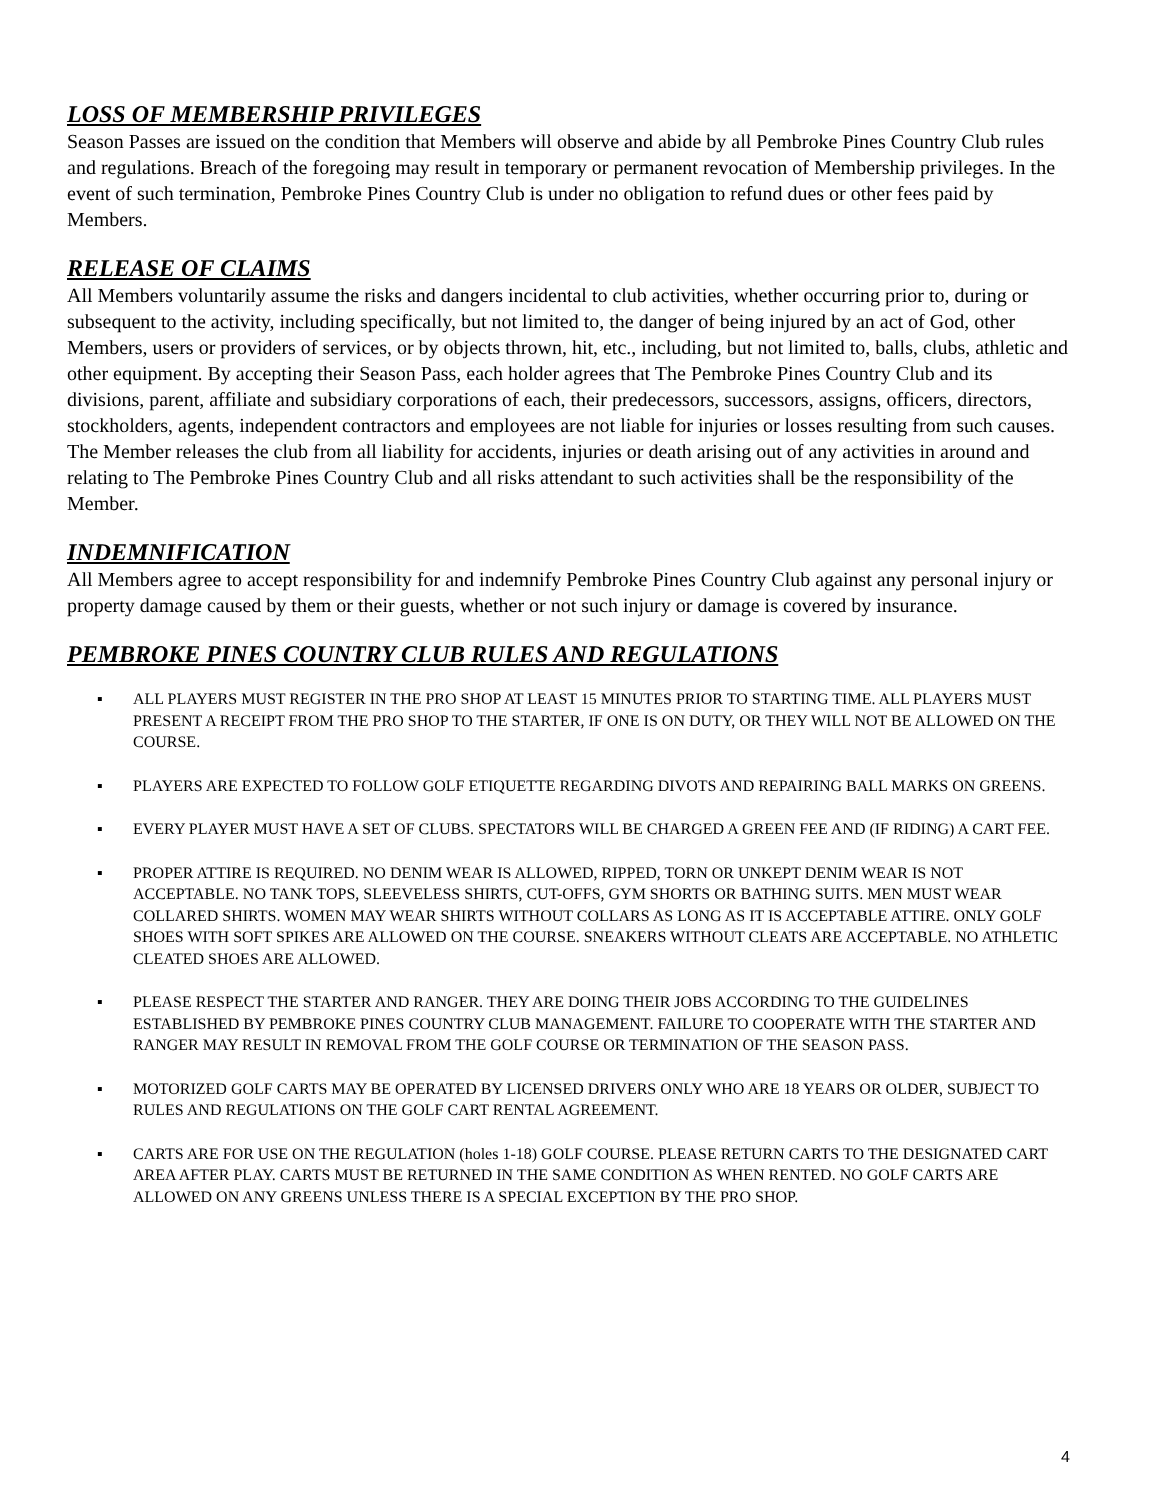LOSS OF MEMBERSHIP PRIVILEGES
Season Passes are issued on the condition that Members will observe and abide by all Pembroke Pines Country Club rules and regulations. Breach of the foregoing may result in temporary or permanent revocation of Membership privileges. In the event of such termination, Pembroke Pines Country Club is under no obligation to refund dues or other fees paid by Members.
RELEASE OF CLAIMS
All Members voluntarily assume the risks and dangers incidental to club activities, whether occurring prior to, during or subsequent to the activity, including specifically, but not limited to, the danger of being injured by an act of God, other Members, users or providers of services, or by objects thrown, hit, etc., including, but not limited to, balls, clubs, athletic and other equipment. By accepting their Season Pass, each holder agrees that The Pembroke Pines Country Club and its divisions, parent, affiliate and subsidiary corporations of each, their predecessors, successors, assigns, officers, directors, stockholders, agents, independent contractors and employees are not liable for injuries or losses resulting from such causes. The Member releases the club from all liability for accidents, injuries or death arising out of any activities in around and relating to The Pembroke Pines Country Club and all risks attendant to such activities shall be the responsibility of the Member.
INDEMNIFICATION
All Members agree to accept responsibility for and indemnify Pembroke Pines Country Club against any personal injury or property damage caused by them or their guests, whether or not such injury or damage is covered by insurance.
PEMBROKE PINES COUNTRY CLUB RULES AND REGULATIONS
▪ ALL PLAYERS MUST REGISTER IN THE PRO SHOP AT LEAST 15 MINUTES PRIOR TO STARTING TIME. ALL PLAYERS MUST PRESENT A RECEIPT FROM THE PRO SHOP TO THE STARTER, IF ONE IS ON DUTY, OR THEY WILL NOT BE ALLOWED ON THE COURSE.
▪ PLAYERS ARE EXPECTED TO FOLLOW GOLF ETIQUETTE REGARDING DIVOTS AND REPAIRING BALL MARKS ON GREENS.
▪ EVERY PLAYER MUST HAVE A SET OF CLUBS. SPECTATORS WILL BE CHARGED A GREEN FEE AND (IF RIDING) A CART FEE.
▪ PROPER ATTIRE IS REQUIRED. NO DENIM WEAR IS ALLOWED, RIPPED, TORN OR UNKEPT DENIM WEAR IS NOT ACCEPTABLE. NO TANK TOPS, SLEEVELESS SHIRTS, CUT-OFFS, GYM SHORTS OR BATHING SUITS. MEN MUST WEAR COLLARED SHIRTS. WOMEN MAY WEAR SHIRTS WITHOUT COLLARS AS LONG AS IT IS ACCEPTABLE ATTIRE. ONLY GOLF SHOES WITH SOFT SPIKES ARE ALLOWED ON THE COURSE. SNEAKERS WITHOUT CLEATS ARE ACCEPTABLE. NO ATHLETIC CLEATED SHOES ARE ALLOWED.
▪ PLEASE RESPECT THE STARTER AND RANGER. THEY ARE DOING THEIR JOBS ACCORDING TO THE GUIDELINES ESTABLISHED BY PEMBROKE PINES COUNTRY CLUB MANAGEMENT. FAILURE TO COOPERATE WITH THE STARTER AND RANGER MAY RESULT IN REMOVAL FROM THE GOLF COURSE OR TERMINATION OF THE SEASON PASS.
▪ MOTORIZED GOLF CARTS MAY BE OPERATED BY LICENSED DRIVERS ONLY WHO ARE 18 YEARS OR OLDER, SUBJECT TO RULES AND REGULATIONS ON THE GOLF CART RENTAL AGREEMENT.
▪ CARTS ARE FOR USE ON THE REGULATION (holes 1-18) GOLF COURSE. PLEASE RETURN CARTS TO THE DESIGNATED CART AREA AFTER PLAY. CARTS MUST BE RETURNED IN THE SAME CONDITION AS WHEN RENTED. NO GOLF CARTS ARE ALLOWED ON ANY GREENS UNLESS THERE IS A SPECIAL EXCEPTION BY THE PRO SHOP.
4